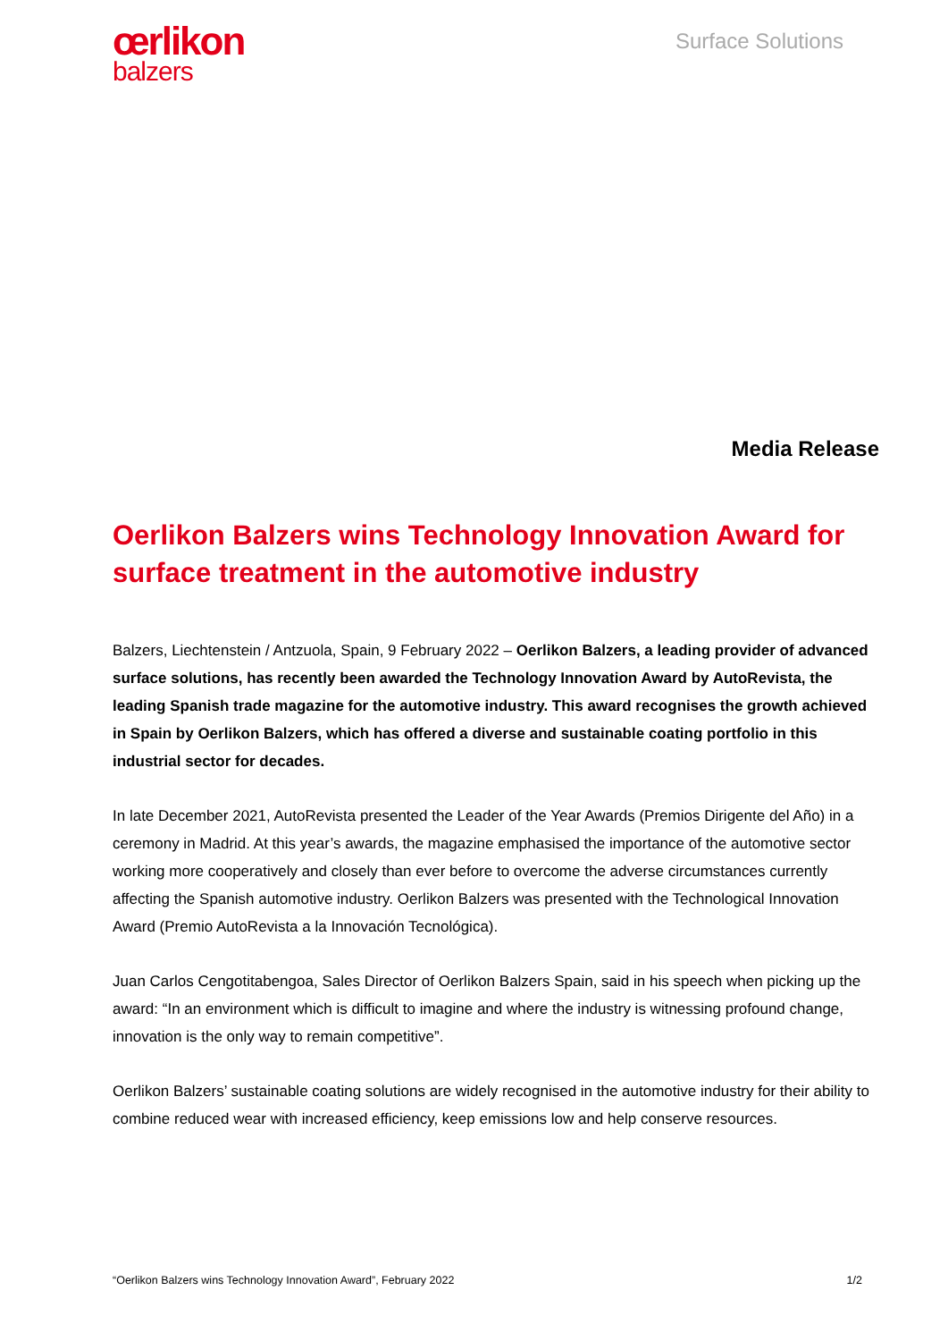œrlikon
balzers
Surface Solutions
Media Release
Oerlikon Balzers wins Technology Innovation Award for surface treatment in the automotive industry
Balzers, Liechtenstein / Antzuola, Spain, 9 February 2022 – Oerlikon Balzers, a leading provider of advanced surface solutions, has recently been awarded the Technology Innovation Award by AutoRevista, the leading Spanish trade magazine for the automotive industry. This award recognises the growth achieved in Spain by Oerlikon Balzers, which has offered a diverse and sustainable coating portfolio in this industrial sector for decades.
In late December 2021, AutoRevista presented the Leader of the Year Awards (Premios Dirigente del Año) in a ceremony in Madrid. At this year’s awards, the magazine emphasised the importance of the automotive sector working more cooperatively and closely than ever before to overcome the adverse circumstances currently affecting the Spanish automotive industry. Oerlikon Balzers was presented with the Technological Innovation Award (Premio AutoRevista a la Innovación Tecnológica).
Juan Carlos Cengotitabengoa, Sales Director of Oerlikon Balzers Spain, said in his speech when picking up the award: “In an environment which is difficult to imagine and where the industry is witnessing profound change, innovation is the only way to remain competitive”.
Oerlikon Balzers’ sustainable coating solutions are widely recognised in the automotive industry for their ability to combine reduced wear with increased efficiency, keep emissions low and help conserve resources.
“Oerlikon Balzers wins Technology Innovation Award”, February 2022 1/2